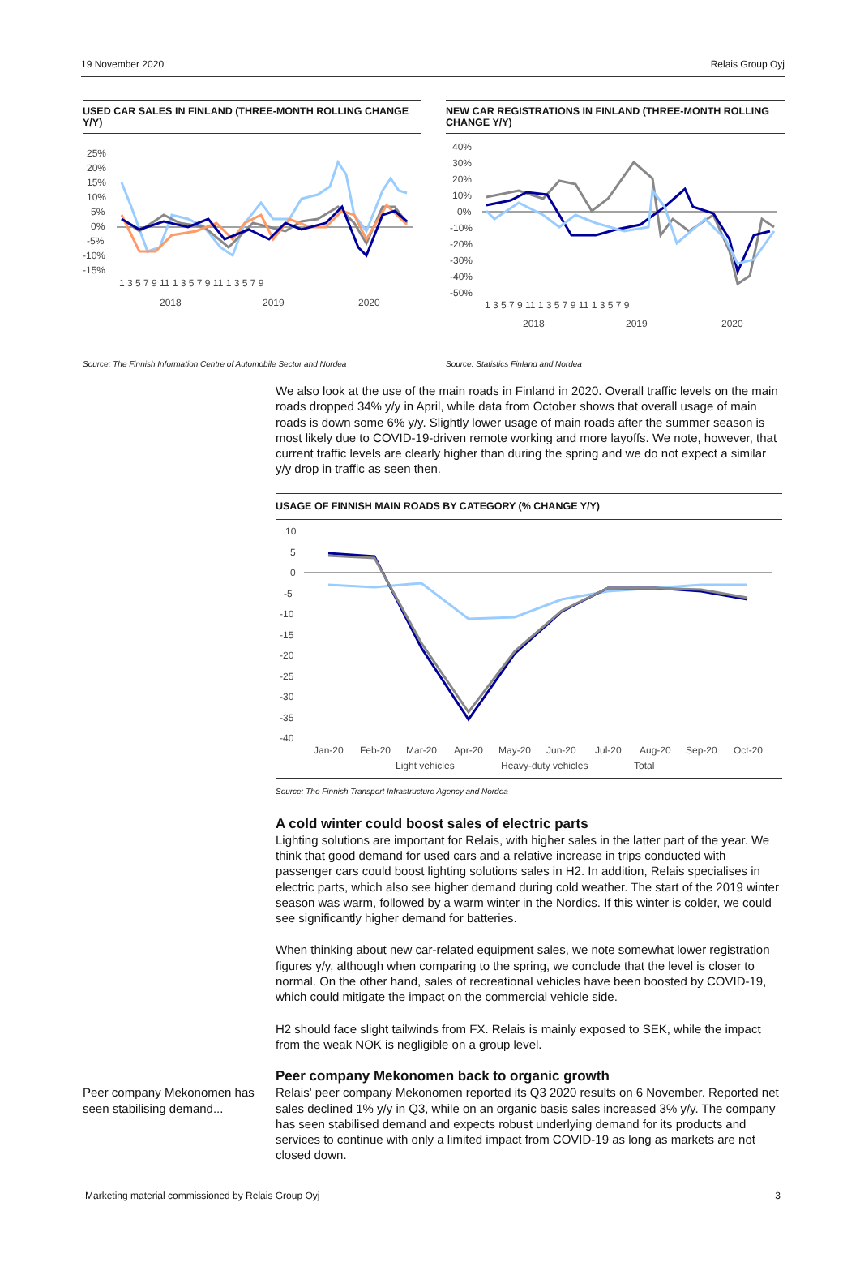19 November 2020 Relais Group Oyj
USED CAR SALES IN FINLAND (THREE-MONTH ROLLING CHANGE Y/Y)
25%
20%
15%
10%
5%
0%
-5%
-10%
-15%
1 3 5 7 9 11 1 3 5 7 9 11 1 3 5 7 9
2018
2019
2020
Source: The Finnish Information Centre of Automobile Sector and Nordea
NEW CAR REGISTRATIONS IN FINLAND (THREE-MONTH ROLLING CHANGE Y/Y)
40%
30%
20%
10%
0%
-10%
-20%
-30%
-40%
-50%
1 3 5 7 9 11 1 3 5 7 9 11 1 3 5 7 9
2018
2019
2020
Source: Statistics Finland and Nordea
We also look at the use of the main roads in Finland in 2020. Overall traffic levels on the main roads dropped 34% y/y in April, while data from October shows that overall usage of main roads is down some 6% y/y. Slightly lower usage of main roads after the summer season is most likely due to COVID-19-driven remote working and more layoffs. We note, however, that current traffic levels are clearly higher than during the spring and we do not expect a similar y/y drop in traffic as seen then.
USAGE OF FINNISH MAIN ROADS BY CATEGORY (% CHANGE Y/Y)
10
5
0
-5
-10
-15
-20
-25
-30
-35
-40
Jan-20
Feb-20
Mar-20
Apr-20
May-20
Jun-20
Jul-20
Aug-20
Sep-20
Oct-20
Light vehicles
Heavy-duty vehicles
Total
Source: The Finnish Transport Infrastructure Agency and Nordea
A cold winter could boost sales of electric parts
Lighting solutions are important for Relais, with higher sales in the latter part of the year. We think that good demand for used cars and a relative increase in trips conducted with passenger cars could boost lighting solutions sales in H2. In addition, Relais specialises in electric parts, which also see higher demand during cold weather. The start of the 2019 winter season was warm, followed by a warm winter in the Nordics. If this winter is colder, we could see significantly higher demand for batteries.
When thinking about new car-related equipment sales, we note somewhat lower registration figures y/y, although when comparing to the spring, we conclude that the level is closer to normal. On the other hand, sales of recreational vehicles have been boosted by COVID-19, which could mitigate the impact on the commercial vehicle side.
H2 should face slight tailwinds from FX. Relais is mainly exposed to SEK, while the impact from the weak NOK is negligible on a group level.
Peer company Mekonomen has seen stabilising demand...
Peer company Mekonomen back to organic growth
Relais' peer company Mekonomen reported its Q3 2020 results on 6 November. Reported net sales declined 1% y/y in Q3, while on an organic basis sales increased 3% y/y. The company has seen stabilised demand and expects robust underlying demand for its products and services to continue with only a limited impact from COVID-19 as long as markets are not closed down.
Marketing material commissioned by Relais Group Oyj 3